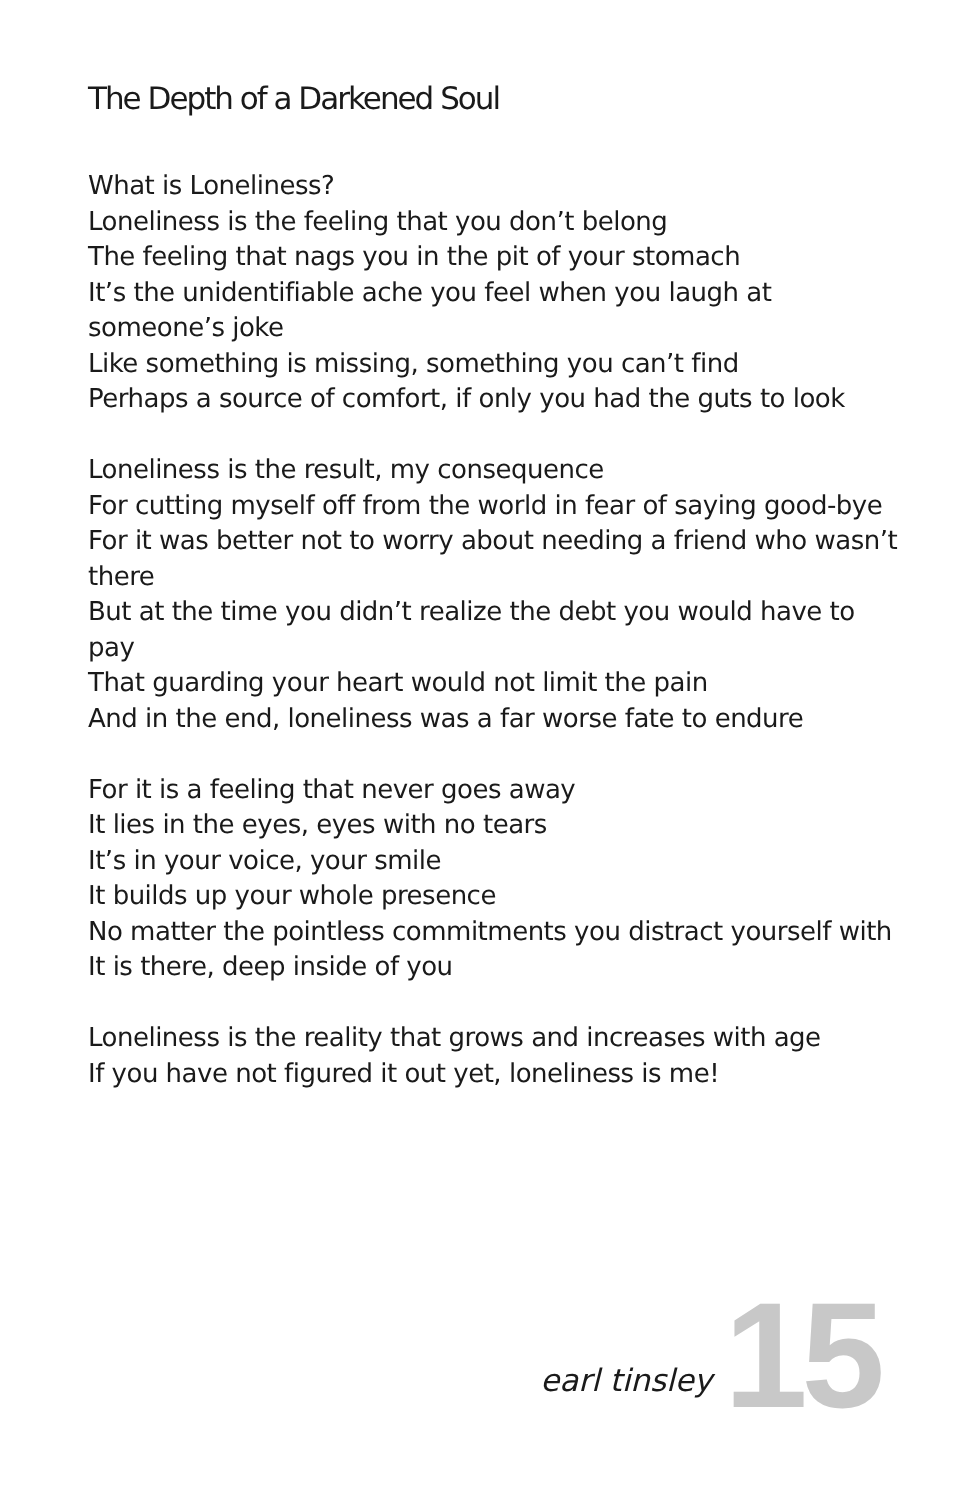The Depth of a Darkened Soul
What is Loneliness?
Loneliness is the feeling that you don’t belong
The feeling that nags you in the pit of your stomach
It’s the unidentifiable ache you feel when you laugh at someone’s joke
Like something is missing, something you can’t find
Perhaps a source of comfort, if only you had the guts to look
Loneliness is the result, my consequence
For cutting myself off from the world in fear of saying good-bye
For it was better not to worry about needing a friend who wasn’t there
But at the time you didn’t realize the debt you would have to pay
That guarding your heart would not limit the pain
And in the end, loneliness was a far worse fate to endure
For it is a feeling that never goes away
It lies in the eyes, eyes with no tears
It’s in your voice, your smile
It builds up your whole presence
No matter the pointless commitments you distract yourself with
It is there, deep inside of you
Loneliness is the reality that grows and increases with age
If you have not figured it out yet, loneliness is me!
earl tinsley 15